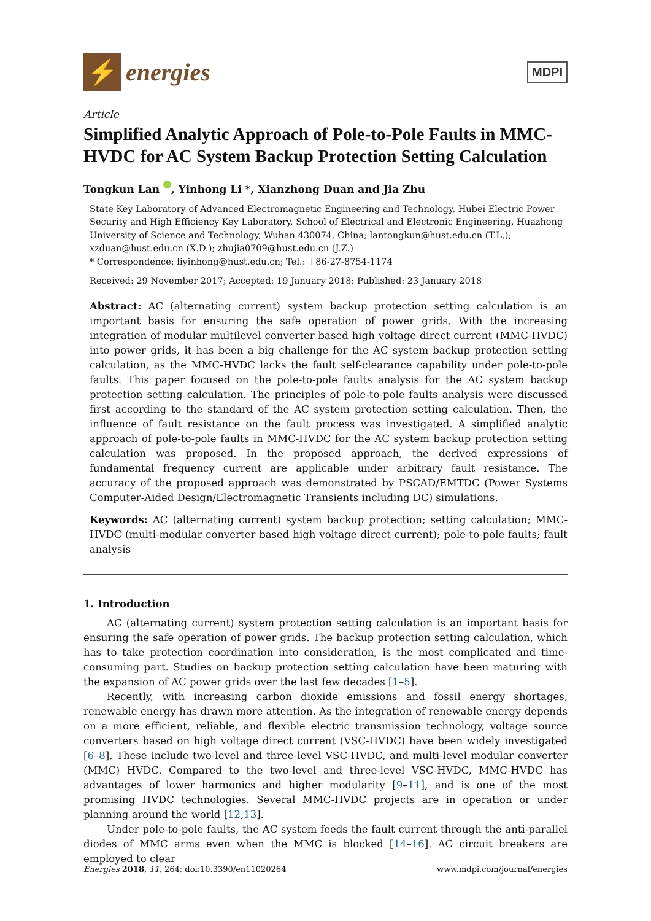⚡
energies
MDPI
Article
Simplified Analytic Approach of Pole-to-Pole Faults in MMC-HVDC for AC System Backup Protection Setting Calculation
Tongkun Lan , Yinhong Li *, Xianzhong Duan and Jia Zhu
State Key Laboratory of Advanced Electromagnetic Engineering and Technology, Hubei Electric Power Security and High Efficiency Key Laboratory, School of Electrical and Electronic Engineering, Huazhong University of Science and Technology, Wuhan 430074, China; lantongkun@hust.edu.cn (T.L.); xzduan@hust.edu.cn (X.D.); zhujia0709@hust.edu.cn (J.Z.)
* Correspondence: liyinhong@hust.edu.cn; Tel.: +86-27-8754-1174
Received: 29 November 2017; Accepted: 19 January 2018; Published: 23 January 2018
Abstract: AC (alternating current) system backup protection setting calculation is an important basis for ensuring the safe operation of power grids. With the increasing integration of modular multilevel converter based high voltage direct current (MMC-HVDC) into power grids, it has been a big challenge for the AC system backup protection setting calculation, as the MMC-HVDC lacks the fault self-clearance capability under pole-to-pole faults. This paper focused on the pole-to-pole faults analysis for the AC system backup protection setting calculation. The principles of pole-to-pole faults analysis were discussed first according to the standard of the AC system protection setting calculation. Then, the influence of fault resistance on the fault process was investigated. A simplified analytic approach of pole-to-pole faults in MMC-HVDC for the AC system backup protection setting calculation was proposed. In the proposed approach, the derived expressions of fundamental frequency current are applicable under arbitrary fault resistance. The accuracy of the proposed approach was demonstrated by PSCAD/EMTDC (Power Systems Computer-Aided Design/Electromagnetic Transients including DC) simulations.
Keywords: AC (alternating current) system backup protection; setting calculation; MMC-HVDC (multi-modular converter based high voltage direct current); pole-to-pole faults; fault analysis
1. Introduction
AC (alternating current) system protection setting calculation is an important basis for ensuring the safe operation of power grids. The backup protection setting calculation, which has to take protection coordination into consideration, is the most complicated and time-consuming part. Studies on backup protection setting calculation have been maturing with the expansion of AC power grids over the last few decades [1–5].
Recently, with increasing carbon dioxide emissions and fossil energy shortages, renewable energy has drawn more attention. As the integration of renewable energy depends on a more efficient, reliable, and flexible electric transmission technology, voltage source converters based on high voltage direct current (VSC-HVDC) have been widely investigated [6–8]. These include two-level and three-level VSC-HVDC, and multi-level modular converter (MMC) HVDC. Compared to the two-level and three-level VSC-HVDC, MMC-HVDC has advantages of lower harmonics and higher modularity [9–11], and is one of the most promising HVDC technologies. Several MMC-HVDC projects are in operation or under planning around the world [12,13].
Under pole-to-pole faults, the AC system feeds the fault current through the anti-parallel diodes of MMC arms even when the MMC is blocked [14–16]. AC circuit breakers are employed to clear
Energies 2018, 11, 264; doi:10.3390/en11020264 www.mdpi.com/journal/energies